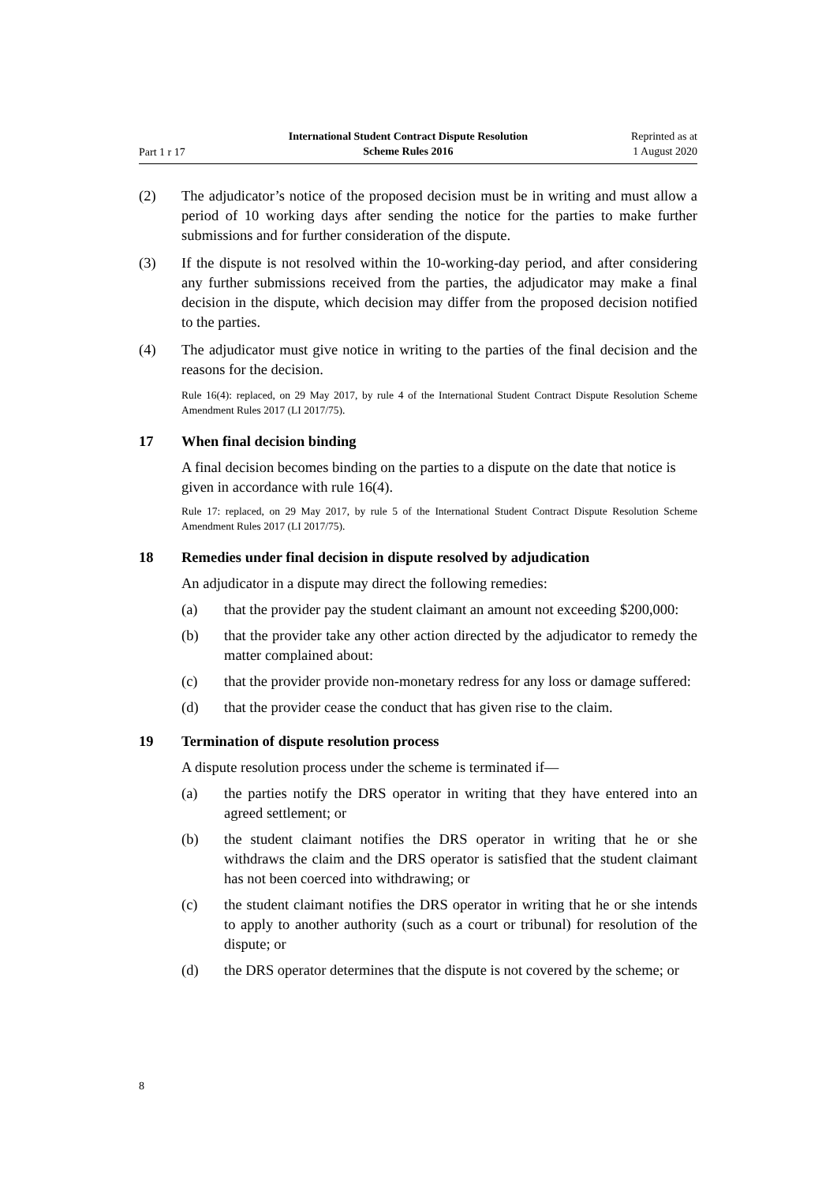Part 1 r 17
International Student Contract Dispute Resolution
Scheme Rules 2016
Reprinted as at
1 August 2020
(2) The adjudicator’s notice of the proposed decision must be in writing and must allow a period of 10 working days after sending the notice for the parties to make further submissions and for further consideration of the dispute.
(3) If the dispute is not resolved within the 10-working-day period, and after considering any further submissions received from the parties, the adjudicator may make a final decision in the dispute, which decision may differ from the proposed decision notified to the parties.
(4) The adjudicator must give notice in writing to the parties of the final decision and the reasons for the decision.
Rule 16(4): replaced, on 29 May 2017, by rule 4 of the International Student Contract Dispute Resolution Scheme Amendment Rules 2017 (LI 2017/75).
17 When final decision binding
A final decision becomes binding on the parties to a dispute on the date that notice is given in accordance with rule 16(4).
Rule 17: replaced, on 29 May 2017, by rule 5 of the International Student Contract Dispute Resolution Scheme Amendment Rules 2017 (LI 2017/75).
18 Remedies under final decision in dispute resolved by adjudication
An adjudicator in a dispute may direct the following remedies:
(a) that the provider pay the student claimant an amount not exceeding $200,000:
(b) that the provider take any other action directed by the adjudicator to remedy the matter complained about:
(c) that the provider provide non-monetary redress for any loss or damage suffered:
(d) that the provider cease the conduct that has given rise to the claim.
19 Termination of dispute resolution process
A dispute resolution process under the scheme is terminated if—
(a) the parties notify the DRS operator in writing that they have entered into an agreed settlement; or
(b) the student claimant notifies the DRS operator in writing that he or she withdraws the claim and the DRS operator is satisfied that the student claimant has not been coerced into withdrawing; or
(c) the student claimant notifies the DRS operator in writing that he or she intends to apply to another authority (such as a court or tribunal) for resolution of the dispute; or
(d) the DRS operator determines that the dispute is not covered by the scheme; or
8